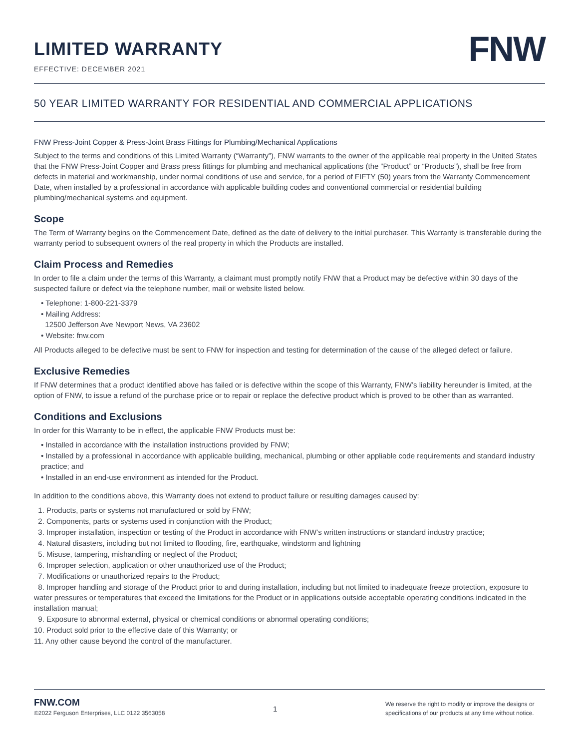LIMITED WARRANTY
EFFECTIVE: DECEMBER 2021
FNW
50 YEAR LIMITED WARRANTY FOR RESIDENTIAL AND COMMERCIAL APPLICATIONS
FNW Press-Joint Copper & Press-Joint Brass Fittings for Plumbing/Mechanical Applications
Subject to the terms and conditions of this Limited Warranty (“Warranty”), FNW warrants to the owner of the applicable real property in the United States that the FNW Press-Joint Copper and Brass press fittings for plumbing and mechanical applications (the “Product” or “Products”), shall be free from defects in material and workmanship, under normal conditions of use and service, for a period of FIFTY (50) years from the Warranty Commencement Date, when installed by a professional in accordance with applicable building codes and conventional commercial or residential building plumbing/mechanical systems and equipment.
Scope
The Term of Warranty begins on the Commencement Date, defined as the date of delivery to the initial purchaser. This Warranty is transferable during the warranty period to subsequent owners of the real property in which the Products are installed.
Claim Process and Remedies
In order to file a claim under the terms of this Warranty, a claimant must promptly notify FNW that a Product may be defective within 30 days of the suspected failure or defect via the telephone number, mail or website listed below.
• Telephone: 1-800-221-3379
• Mailing Address:
12500 Jefferson Ave Newport News, VA 23602
• Website: fnw.com
All Products alleged to be defective must be sent to FNW for inspection and testing for determination of the cause of the alleged defect or failure.
Exclusive Remedies
If FNW determines that a product identified above has failed or is defective within the scope of this Warranty, FNW’s liability hereunder is limited, at the option of FNW, to issue a refund of the purchase price or to repair or replace the defective product which is proved to be other than as warranted.
Conditions and Exclusions
In order for this Warranty to be in effect, the applicable FNW Products must be:
• Installed in accordance with the installation instructions provided by FNW;
• Installed by a professional in accordance with applicable building, mechanical, plumbing or other appliable code requirements and standard industry practice; and
• Installed in an end-use environment as intended for the Product.
In addition to the conditions above, this Warranty does not extend to product failure or resulting damages caused by:
1. Products, parts or systems not manufactured or sold by FNW;
2. Components, parts or systems used in conjunction with the Product;
3. Improper installation, inspection or testing of the Product in accordance with FNW’s written instructions or standard industry practice;
4. Natural disasters, including but not limited to flooding, fire, earthquake, windstorm and lightning
5. Misuse, tampering, mishandling or neglect of the Product;
6. Improper selection, application or other unauthorized use of the Product;
7. Modifications or unauthorized repairs to the Product;
8. Improper handling and storage of the Product prior to and during installation, including but not limited to inadequate freeze protection, exposure to water pressures or temperatures that exceed the limitations for the Product or in applications outside acceptable operating conditions indicated in the installation manual;
9. Exposure to abnormal external, physical or chemical conditions or abnormal operating conditions;
10. Product sold prior to the effective date of this Warranty; or
11. Any other cause beyond the control of the manufacturer.
FNW.COM
©2022 Ferguson Enterprises, LLC 0122 3563058
1
We reserve the right to modify or improve the designs or specifications of our products at any time without notice.